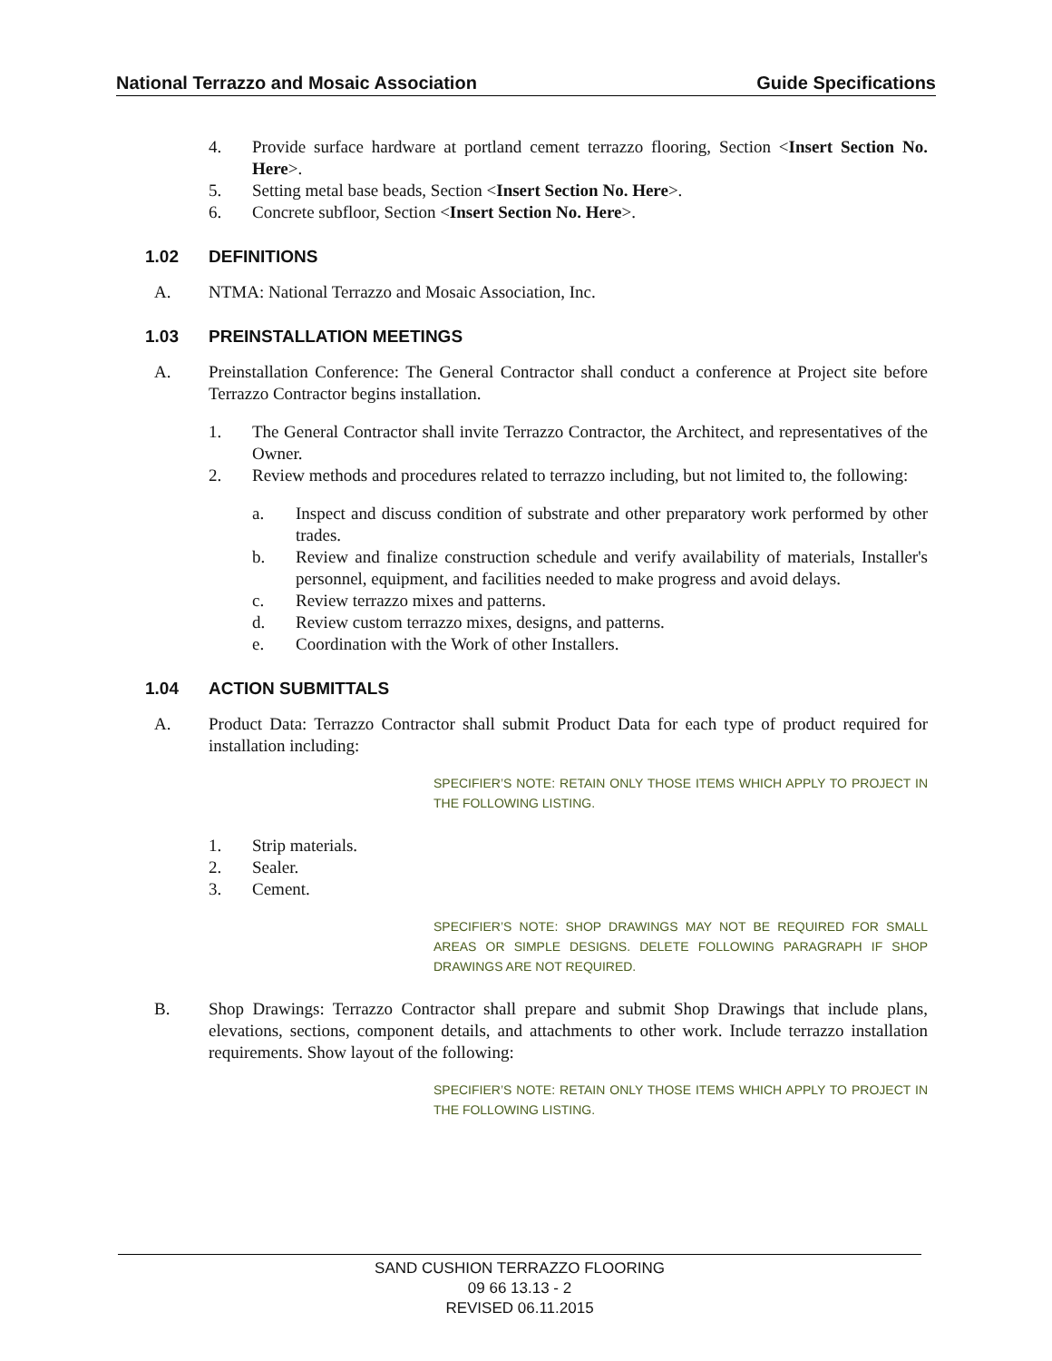National Terrazzo and Mosaic Association Guide Specifications
4. Provide surface hardware at portland cement terrazzo flooring, Section <Insert Section No. Here>.
5. Setting metal base beads, Section <Insert Section No. Here>.
6. Concrete subfloor, Section <Insert Section No. Here>.
1.02 DEFINITIONS
A. NTMA: National Terrazzo and Mosaic Association, Inc.
1.03 PREINSTALLATION MEETINGS
A. Preinstallation Conference: The General Contractor shall conduct a conference at Project site before Terrazzo Contractor begins installation.
1. The General Contractor shall invite Terrazzo Contractor, the Architect, and representatives of the Owner.
2. Review methods and procedures related to terrazzo including, but not limited to, the following:
a. Inspect and discuss condition of substrate and other preparatory work performed by other trades.
b. Review and finalize construction schedule and verify availability of materials, Installer's personnel, equipment, and facilities needed to make progress and avoid delays.
c. Review terrazzo mixes and patterns.
d. Review custom terrazzo mixes, designs, and patterns.
e. Coordination with the Work of other Installers.
1.04 ACTION SUBMITTALS
A. Product Data: Terrazzo Contractor shall submit Product Data for each type of product required for installation including:
SPECIFIER’S NOTE: RETAIN ONLY THOSE ITEMS WHICH APPLY TO PROJECT IN THE FOLLOWING LISTING.
1. Strip materials.
2. Sealer.
3. Cement.
SPECIFIER’S NOTE: SHOP DRAWINGS MAY NOT BE REQUIRED FOR SMALL AREAS OR SIMPLE DESIGNS. DELETE FOLLOWING PARAGRAPH IF SHOP DRAWINGS ARE NOT REQUIRED.
B. Shop Drawings: Terrazzo Contractor shall prepare and submit Shop Drawings that include plans, elevations, sections, component details, and attachments to other work. Include terrazzo installation requirements. Show layout of the following:
SPECIFIER’S NOTE: RETAIN ONLY THOSE ITEMS WHICH APPLY TO PROJECT IN THE FOLLOWING LISTING.
SAND CUSHION TERRAZZO FLOORING
09 66 13.13 - 2
REVISED 06.11.2015